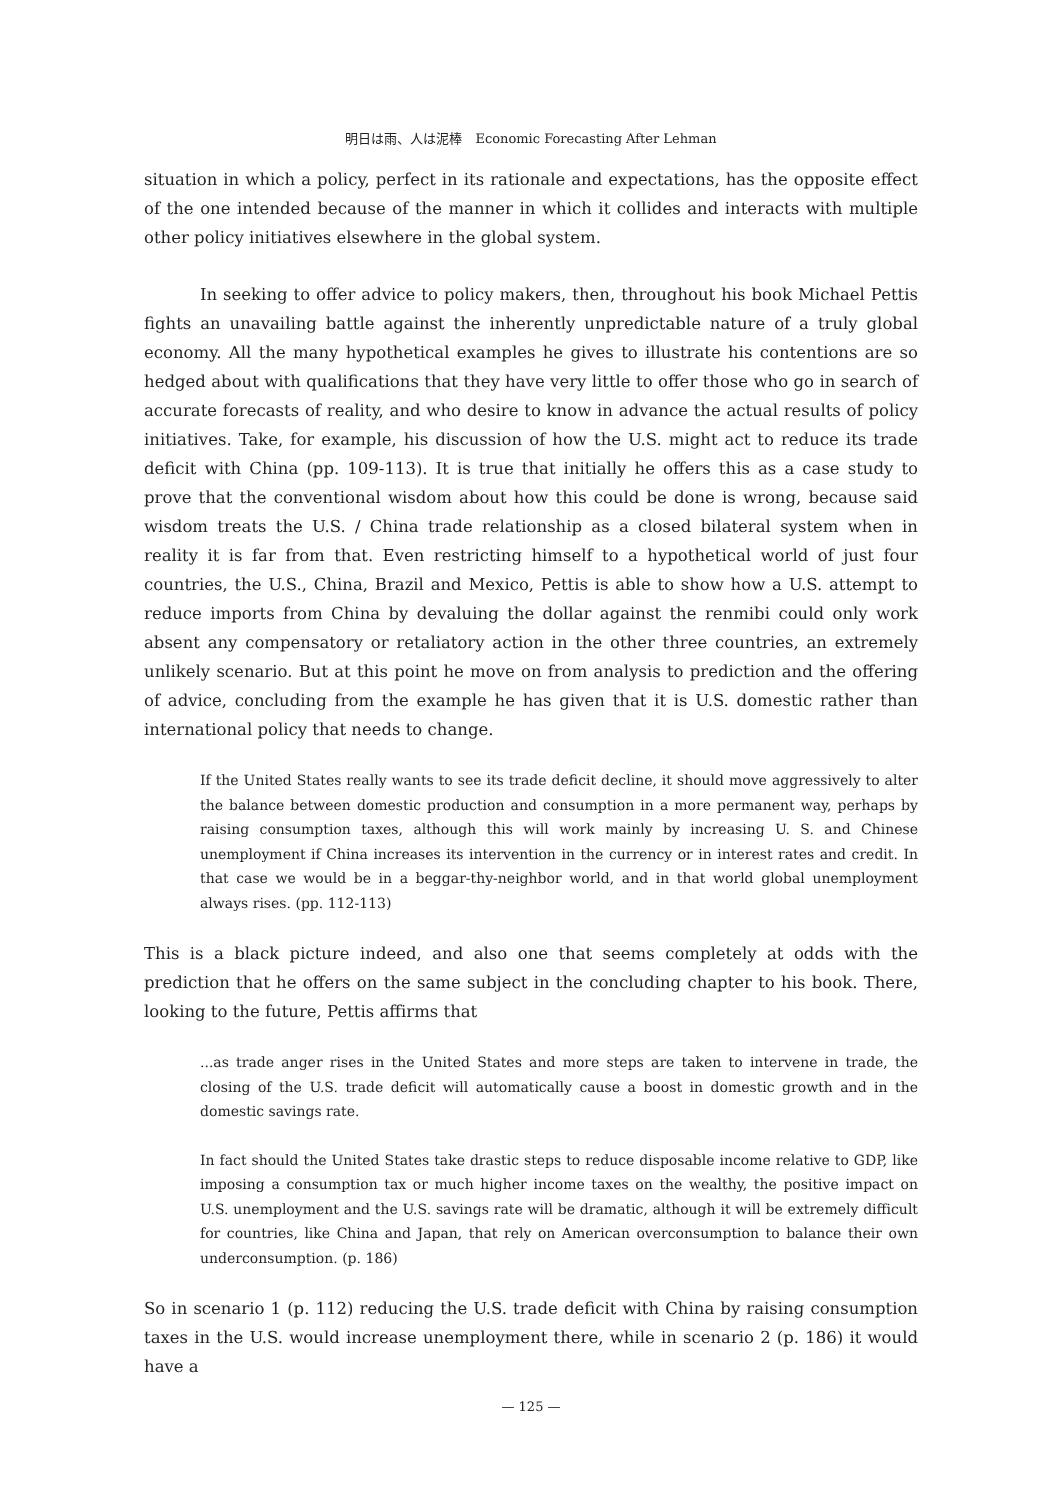明日は雨、人は泥棒　Economic Forecasting After Lehman
situation in which a policy, perfect in its rationale and expectations, has the opposite effect of the one intended because of the manner in which it collides and interacts with multiple other policy initiatives elsewhere in the global system.
In seeking to offer advice to policy makers, then, throughout his book Michael Pettis fights an unavailing battle against the inherently unpredictable nature of a truly global economy. All the many hypothetical examples he gives to illustrate his contentions are so hedged about with qualifications that they have very little to offer those who go in search of accurate forecasts of reality, and who desire to know in advance the actual results of policy initiatives. Take, for example, his discussion of how the U.S. might act to reduce its trade deficit with China (pp. 109-113). It is true that initially he offers this as a case study to prove that the conventional wisdom about how this could be done is wrong, because said wisdom treats the U.S. / China trade relationship as a closed bilateral system when in reality it is far from that. Even restricting himself to a hypothetical world of just four countries, the U.S., China, Brazil and Mexico, Pettis is able to show how a U.S. attempt to reduce imports from China by devaluing the dollar against the renmibi could only work absent any compensatory or retaliatory action in the other three countries, an extremely unlikely scenario. But at this point he move on from analysis to prediction and the offering of advice, concluding from the example he has given that it is U.S. domestic rather than international policy that needs to change.
If the United States really wants to see its trade deficit decline, it should move aggressively to alter the balance between domestic production and consumption in a more permanent way, perhaps by raising consumption taxes, although this will work mainly by increasing U. S. and Chinese unemployment if China increases its intervention in the currency or in interest rates and credit. In that case we would be in a beggar-thy-neighbor world, and in that world global unemployment always rises. (pp. 112-113)
This is a black picture indeed, and also one that seems completely at odds with the prediction that he offers on the same subject in the concluding chapter to his book. There, looking to the future, Pettis affirms that
...as trade anger rises in the United States and more steps are taken to intervene in trade, the closing of the U.S. trade deficit will automatically cause a boost in domestic growth and in the domestic savings rate.
In fact should the United States take drastic steps to reduce disposable income relative to GDP, like imposing a consumption tax or much higher income taxes on the wealthy, the positive impact on U.S. unemployment and the U.S. savings rate will be dramatic, although it will be extremely difficult for countries, like China and Japan, that rely on American overconsumption to balance their own underconsumption. (p. 186)
So in scenario 1 (p. 112) reducing the U.S. trade deficit with China by raising consumption taxes in the U.S. would increase unemployment there, while in scenario 2 (p. 186) it would have a
— 125 —